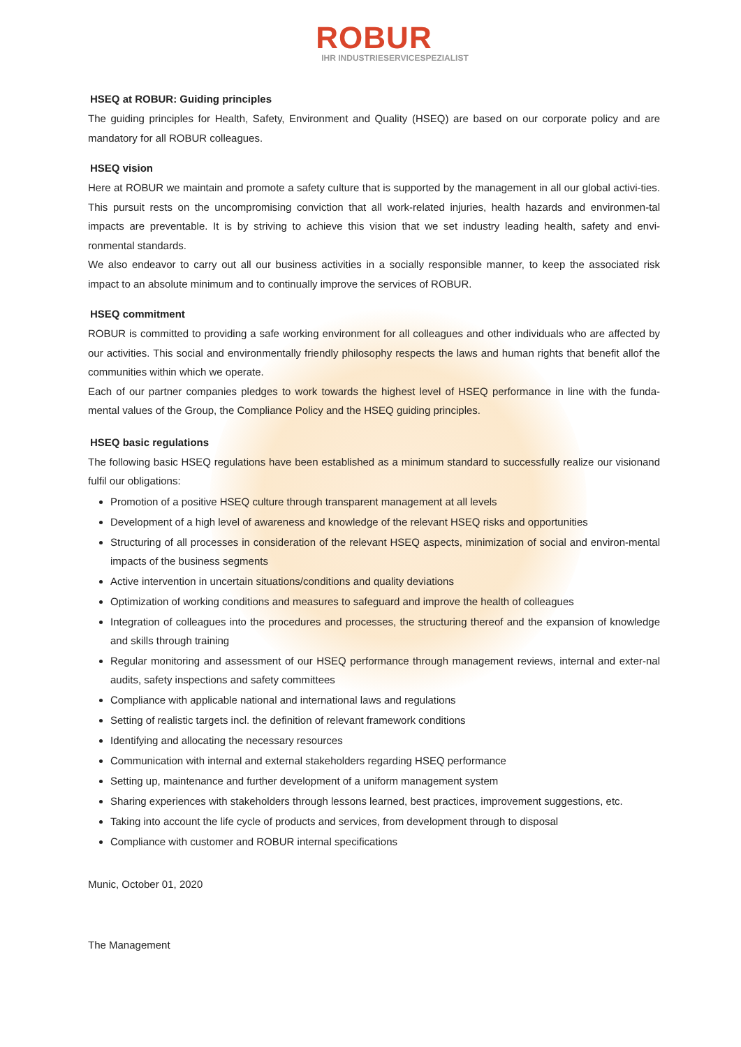ROBUR
IHR INDUSTRIESERVICESPEZIALIST
HSEQ at ROBUR: Guiding principles
The guiding principles for Health, Safety, Environment and Quality (HSEQ) are based on our corporate policy and are mandatory for all ROBUR colleagues.
HSEQ vision
Here at ROBUR we maintain and promote a safety culture that is supported by the management in all our global activi-ties. This pursuit rests on the uncompromising conviction that all work-related injuries, health hazards and environmen-tal impacts are preventable. It is by striving to achieve this vision that we set industry leading health, safety and envi- ronmental standards.
We also endeavor to carry out all our business activities in a socially responsible manner, to keep the associated risk impact to an absolute minimum and to continually improve the services of ROBUR.
HSEQ commitment
ROBUR is committed to providing a safe working environment for all colleagues and other individuals who are affected by our activities. This social and environmentally friendly philosophy respects the laws and human rights that benefit allof the communities within which we operate.
Each of our partner companies pledges to work towards the highest level of HSEQ performance in line with the funda-mental values of the Group, the Compliance Policy and the HSEQ guiding principles.
HSEQ basic regulations
The following basic HSEQ regulations have been established as a minimum standard to successfully realize our visionand fulfil our obligations:
Promotion of a positive HSEQ culture through transparent management at all levels
Development of a high level of awareness and knowledge of the relevant HSEQ risks and opportunities
Structuring of all processes in consideration of the relevant HSEQ aspects, minimization of social and environ-mental impacts of the business segments
Active intervention in uncertain situations/conditions and quality deviations
Optimization of working conditions and measures to safeguard and improve the health of colleagues
Integration of colleagues into the procedures and processes, the structuring thereof and the expansion of knowledge and skills through training
Regular monitoring and assessment of our HSEQ performance through management reviews, internal and exter-nal audits, safety inspections and safety committees
Compliance with applicable national and international laws and regulations
Setting of realistic targets incl. the definition of relevant framework conditions
Identifying and allocating the necessary resources
Communication with internal and external stakeholders regarding HSEQ performance
Setting up, maintenance and further development of a uniform management system
Sharing experiences with stakeholders through lessons learned, best practices, improvement suggestions, etc.
Taking into account the life cycle of products and services, from development through to disposal
Compliance with customer and ROBUR internal specifications
Munic, October 01, 2020
The Management